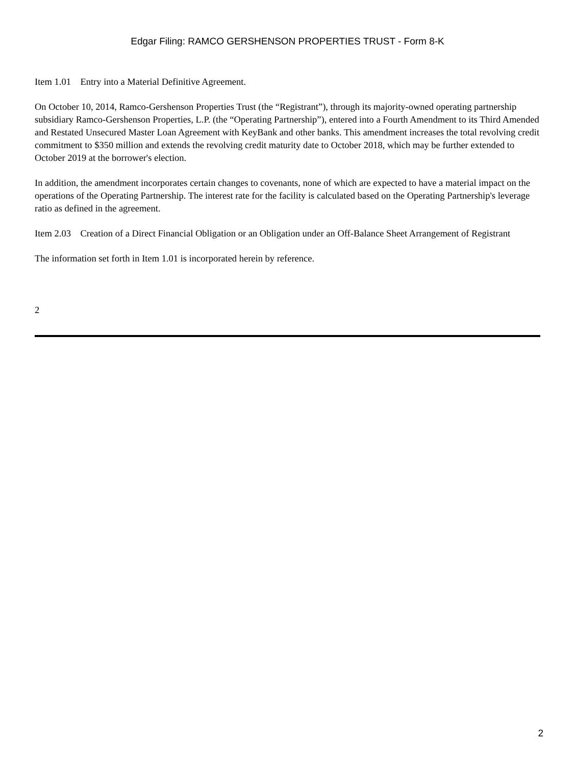Edgar Filing: RAMCO GERSHENSON PROPERTIES TRUST - Form 8-K
Item 1.01 Entry into a Material Definitive Agreement.
On October 10, 2014, Ramco-Gershenson Properties Trust (the “Registrant”), through its majority-owned operating partnership subsidiary Ramco-Gershenson Properties, L.P. (the “Operating Partnership”), entered into a Fourth Amendment to its Third Amended and Restated Unsecured Master Loan Agreement with KeyBank and other banks. This amendment increases the total revolving credit commitment to $350 million and extends the revolving credit maturity date to October 2018, which may be further extended to October 2019 at the borrower's election.
In addition, the amendment incorporates certain changes to covenants, none of which are expected to have a material impact on the operations of the Operating Partnership. The interest rate for the facility is calculated based on the Operating Partnership's leverage ratio as defined in the agreement.
Item 2.03 Creation of a Direct Financial Obligation or an Obligation under an Off-Balance Sheet Arrangement of Registrant
The information set forth in Item 1.01 is incorporated herein by reference.
2
2